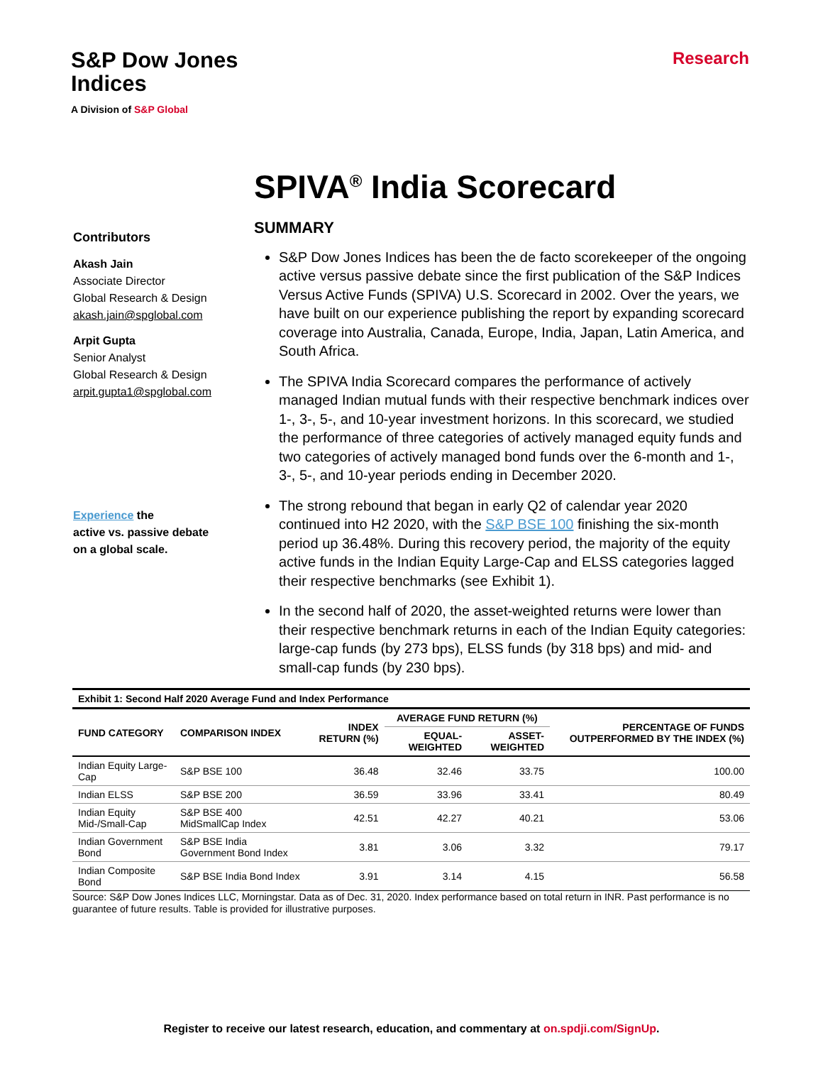S&P Dow Jones
Indices
A Division of S&P Global
Research
SPIVA<sup>®</sup> India Scorecard
Contributors
Akash Jain
Associate Director
Global Research & Design
akash.jain@spglobal.com
Arpit Gupta
Senior Analyst
Global Research & Design
arpit.gupta1@spglobal.com
Experience the
active vs. passive debate
on a global scale.
SUMMARY
S&P Dow Jones Indices has been the de facto scorekeeper of the ongoing active versus passive debate since the first publication of the S&P Indices Versus Active Funds (SPIVA) U.S. Scorecard in 2002. Over the years, we have built on our experience publishing the report by expanding scorecard coverage into Australia, Canada, Europe, India, Japan, Latin America, and South Africa.
The SPIVA India Scorecard compares the performance of actively managed Indian mutual funds with their respective benchmark indices over 1-, 3-, 5-, and 10-year investment horizons. In this scorecard, we studied the performance of three categories of actively managed equity funds and two categories of actively managed bond funds over the 6-month and 1-, 3-, 5-, and 10-year periods ending in December 2020.
The strong rebound that began in early Q2 of calendar year 2020 continued into H2 2020, with the S&P BSE 100 finishing the six-month period up 36.48%. During this recovery period, the majority of the equity active funds in the Indian Equity Large-Cap and ELSS categories lagged their respective benchmarks (see Exhibit 1).
In the second half of 2020, the asset-weighted returns were lower than their respective benchmark returns in each of the Indian Equity categories: large-cap funds (by 273 bps), ELSS funds (by 318 bps) and mid- and small-cap funds (by 230 bps).
| Exhibit 1: Second Half 2020 Average Fund and Index Performance | | | | | |
| --- | --- | --- | --- | --- | --- |
| FUND CATEGORY | COMPARISON INDEX | INDEX RETURN (%) | AVERAGE FUND RETURN (%) | | PERCENTAGE OF FUNDS OUTPERFORMED BY THE INDEX (%) |
| | | | EQUAL-WEIGHTED | ASSET-WEIGHTED | |
| Indian Equity Large-Cap | S&P BSE 100 | 36.48 | 32.46 | 33.75 | 100.00 |
| Indian ELSS | S&P BSE 200 | 36.59 | 33.96 | 33.41 | 80.49 |
| Indian Equity Mid-/Small-Cap | S&P BSE 400 MidSmallCap Index | 42.51 | 42.27 | 40.21 | 53.06 |
| Indian Government Bond | S&P BSE India Government Bond Index | 3.81 | 3.06 | 3.32 | 79.17 |
| Indian Composite Bond | S&P BSE India Bond Index | 3.91 | 3.14 | 4.15 | 56.58 |
Source: S&P Dow Jones Indices LLC, Morningstar. Data as of Dec. 31, 2020. Index performance based on total return in INR. Past performance is no guarantee of future results. Table is provided for illustrative purposes.
Register to receive our latest research, education, and commentary at on.spdji.com/SignUp.